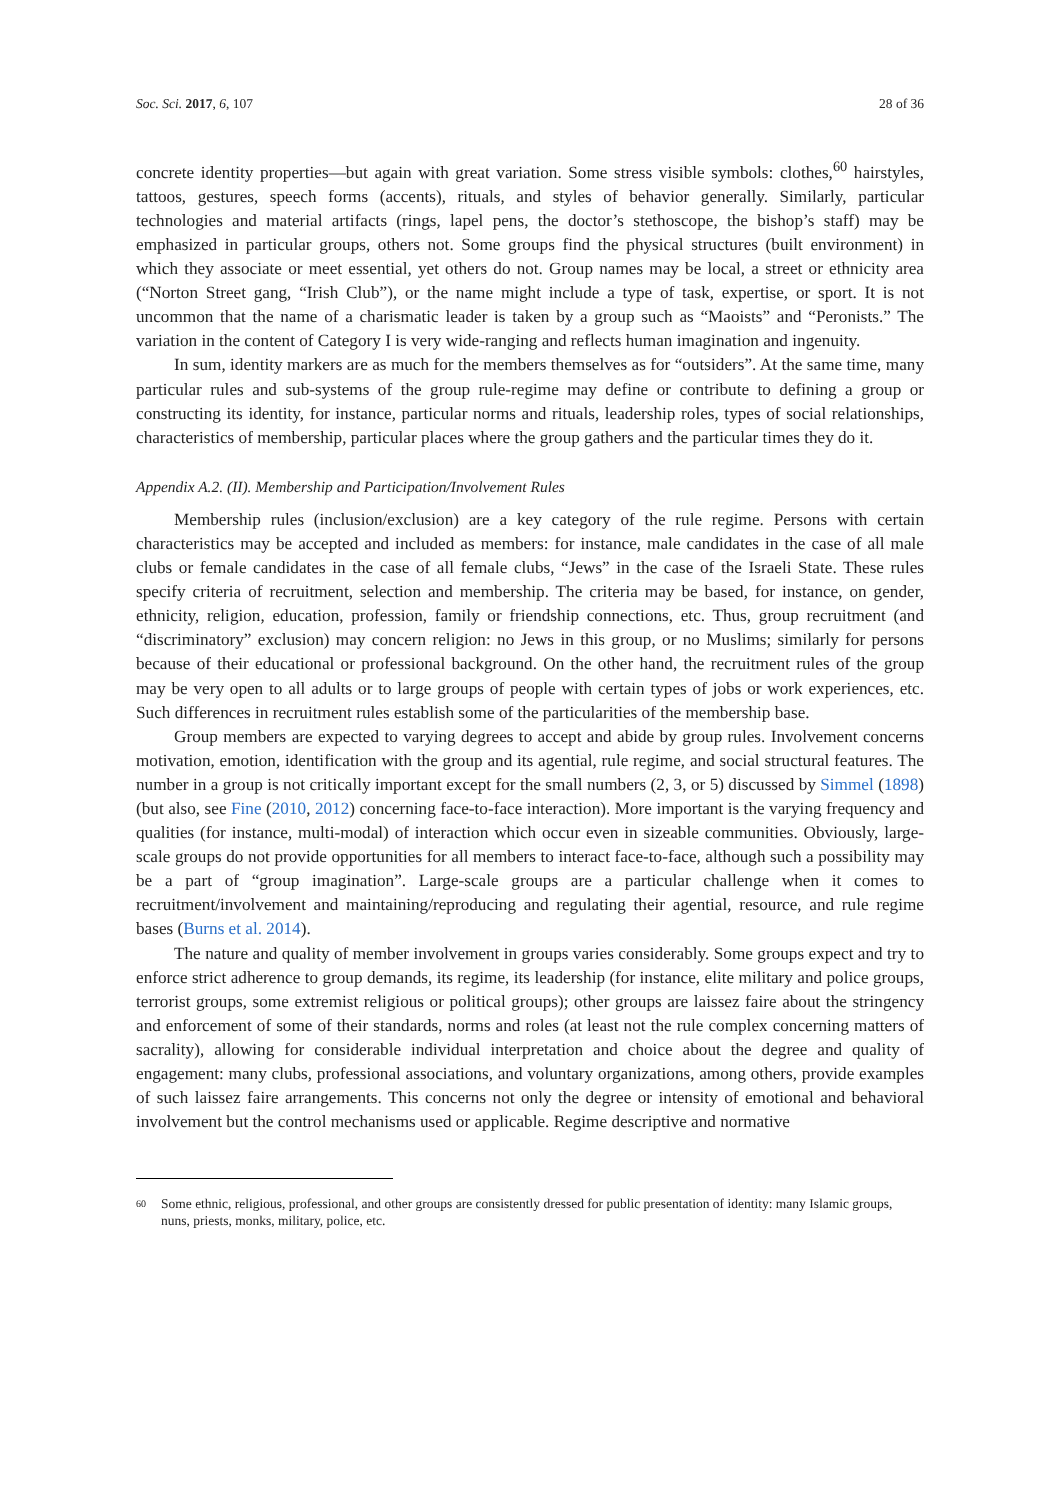Soc. Sci. 2017, 6, 107 28 of 36
concrete identity properties—but again with great variation. Some stress visible symbols: clothes,<sup>60</sup> hairstyles, tattoos, gestures, speech forms (accents), rituals, and styles of behavior generally. Similarly, particular technologies and material artifacts (rings, lapel pens, the doctor’s stethoscope, the bishop’s staff) may be emphasized in particular groups, others not. Some groups find the physical structures (built environment) in which they associate or meet essential, yet others do not. Group names may be local, a street or ethnicity area (“Norton Street gang, “Irish Club”), or the name might include a type of task, expertise, or sport. It is not uncommon that the name of a charismatic leader is taken by a group such as “Maoists” and “Peronists.” The variation in the content of Category I is very wide-ranging and reflects human imagination and ingenuity.
In sum, identity markers are as much for the members themselves as for “outsiders”. At the same time, many particular rules and sub-systems of the group rule-regime may define or contribute to defining a group or constructing its identity, for instance, particular norms and rituals, leadership roles, types of social relationships, characteristics of membership, particular places where the group gathers and the particular times they do it.
Appendix A.2. (II). Membership and Participation/Involvement Rules
Membership rules (inclusion/exclusion) are a key category of the rule regime. Persons with certain characteristics may be accepted and included as members: for instance, male candidates in the case of all male clubs or female candidates in the case of all female clubs, “Jews” in the case of the Israeli State. These rules specify criteria of recruitment, selection and membership. The criteria may be based, for instance, on gender, ethnicity, religion, education, profession, family or friendship connections, etc. Thus, group recruitment (and “discriminatory” exclusion) may concern religion: no Jews in this group, or no Muslims; similarly for persons because of their educational or professional background. On the other hand, the recruitment rules of the group may be very open to all adults or to large groups of people with certain types of jobs or work experiences, etc. Such differences in recruitment rules establish some of the particularities of the membership base.
Group members are expected to varying degrees to accept and abide by group rules. Involvement concerns motivation, emotion, identification with the group and its agential, rule regime, and social structural features. The number in a group is not critically important except for the small numbers (2, 3, or 5) discussed by Simmel (1898) (but also, see Fine (2010, 2012) concerning face-to-face interaction). More important is the varying frequency and qualities (for instance, multi-modal) of interaction which occur even in sizeable communities. Obviously, large-scale groups do not provide opportunities for all members to interact face-to-face, although such a possibility may be a part of “group imagination”. Large-scale groups are a particular challenge when it comes to recruitment/involvement and maintaining/reproducing and regulating their agential, resource, and rule regime bases (Burns et al. 2014).
The nature and quality of member involvement in groups varies considerably. Some groups expect and try to enforce strict adherence to group demands, its regime, its leadership (for instance, elite military and police groups, terrorist groups, some extremist religious or political groups); other groups are laissez faire about the stringency and enforcement of some of their standards, norms and roles (at least not the rule complex concerning matters of sacrality), allowing for considerable individual interpretation and choice about the degree and quality of engagement: many clubs, professional associations, and voluntary organizations, among others, provide examples of such laissez faire arrangements. This concerns not only the degree or intensity of emotional and behavioral involvement but the control mechanisms used or applicable. Regime descriptive and normative
<sup>60</sup> Some ethnic, religious, professional, and other groups are consistently dressed for public presentation of identity: many Islamic groups, nuns, priests, monks, military, police, etc.